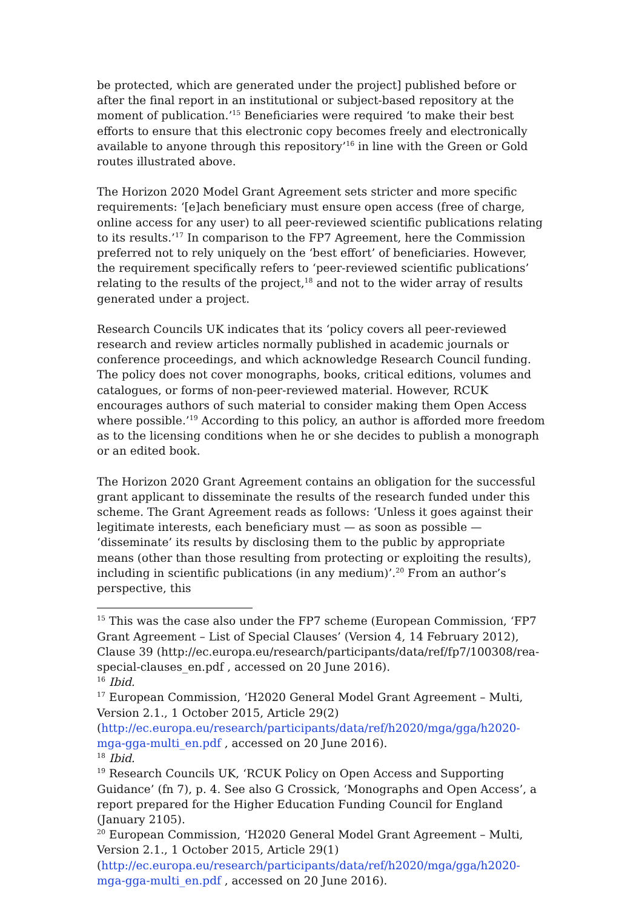be protected, which are generated under the project] published before or after the final report in an institutional or subject-based repository at the moment of publication.’<sup>15</sup> Beneficiaries were required ‘to make their best efforts to ensure that this electronic copy becomes freely and electronically available to anyone through this repository’<sup>16</sup> in line with the Green or Gold routes illustrated above.
The Horizon 2020 Model Grant Agreement sets stricter and more specific requirements: ‘[e]ach beneficiary must ensure open access (free of charge, online access for any user) to all peer-reviewed scientific publications relating to its results.’<sup>17</sup> In comparison to the FP7 Agreement, here the Commission preferred not to rely uniquely on the ‘best effort’ of beneficiaries. However, the requirement specifically refers to ‘peer-reviewed scientific publications’ relating to the results of the project,<sup>18</sup> and not to the wider array of results generated under a project.
Research Councils UK indicates that its ‘policy covers all peer-reviewed research and review articles normally published in academic journals or conference proceedings, and which acknowledge Research Council funding. The policy does not cover monographs, books, critical editions, volumes and catalogues, or forms of non-peer-reviewed material. However, RCUK encourages authors of such material to consider making them Open Access where possible.’<sup>19</sup> According to this policy, an author is afforded more freedom as to the licensing conditions when he or she decides to publish a monograph or an edited book.
The Horizon 2020 Grant Agreement contains an obligation for the successful grant applicant to disseminate the results of the research funded under this scheme. The Grant Agreement reads as follows: ‘Unless it goes against their legitimate interests, each beneficiary must — as soon as possible — ‘disseminate’ its results by disclosing them to the public by appropriate means (other than those resulting from protecting or exploiting the results), including in scientific publications (in any medium)’.<sup>20</sup> From an author’s perspective, this
<sup>15</sup> This was the case also under the FP7 scheme (European Commission, ‘FP7 Grant Agreement – List of Special Clauses’ (Version 4, 14 February 2012), Clause 39 (http://ec.europa.eu/research/participants/data/ref/fp7/100308/rea-special-clauses_en.pdf , accessed on 20 June 2016).
<sup>16</sup> Ibid.
<sup>17</sup> European Commission, ‘H2020 General Model Grant Agreement – Multi, Version 2.1., 1 October 2015, Article 29(2) (http://ec.europa.eu/research/participants/data/ref/h2020/mga/gga/h2020-mga-gga-multi_en.pdf , accessed on 20 June 2016).
<sup>18</sup> Ibid.
<sup>19</sup> Research Councils UK, ‘RCUK Policy on Open Access and Supporting Guidance’ (fn 7), p. 4. See also G Crossick, ‘Monographs and Open Access’, a report prepared for the Higher Education Funding Council for England (January 2105).
<sup>20</sup> European Commission, ‘H2020 General Model Grant Agreement – Multi, Version 2.1., 1 October 2015, Article 29(1) (http://ec.europa.eu/research/participants/data/ref/h2020/mga/gga/h2020-mga-gga-multi_en.pdf , accessed on 20 June 2016).